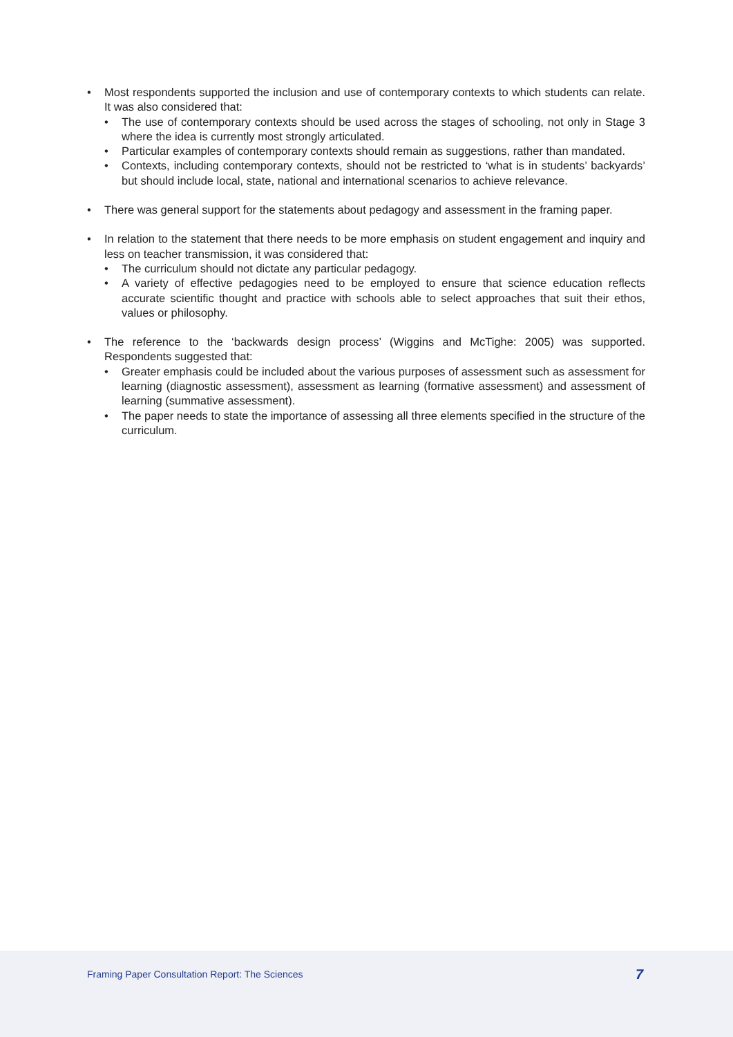• Most respondents supported the inclusion and use of contemporary contexts to which students can relate. It was also considered that:
• The use of contemporary contexts should be used across the stages of schooling, not only in Stage 3 where the idea is currently most strongly articulated.
• Particular examples of contemporary contexts should remain as suggestions, rather than mandated.
• Contexts, including contemporary contexts, should not be restricted to ‘what is in students’ backyards’ but should include local, state, national and international scenarios to achieve relevance.
• There was general support for the statements about pedagogy and assessment in the framing paper.
• In relation to the statement that there needs to be more emphasis on student engagement and inquiry and less on teacher transmission, it was considered that:
• The curriculum should not dictate any particular pedagogy.
• A variety of effective pedagogies need to be employed to ensure that science education reflects accurate scientific thought and practice with schools able to select approaches that suit their ethos, values or philosophy.
• The reference to the ‘backwards design process’ (Wiggins and McTighe: 2005) was supported. Respondents suggested that:
• Greater emphasis could be included about the various purposes of assessment such as assessment for learning (diagnostic assessment), assessment as learning (formative assessment) and assessment of learning (summative assessment).
• The paper needs to state the importance of assessing all three elements specified in the structure of the curriculum.
Framing Paper Consultation Report: The Sciences
7